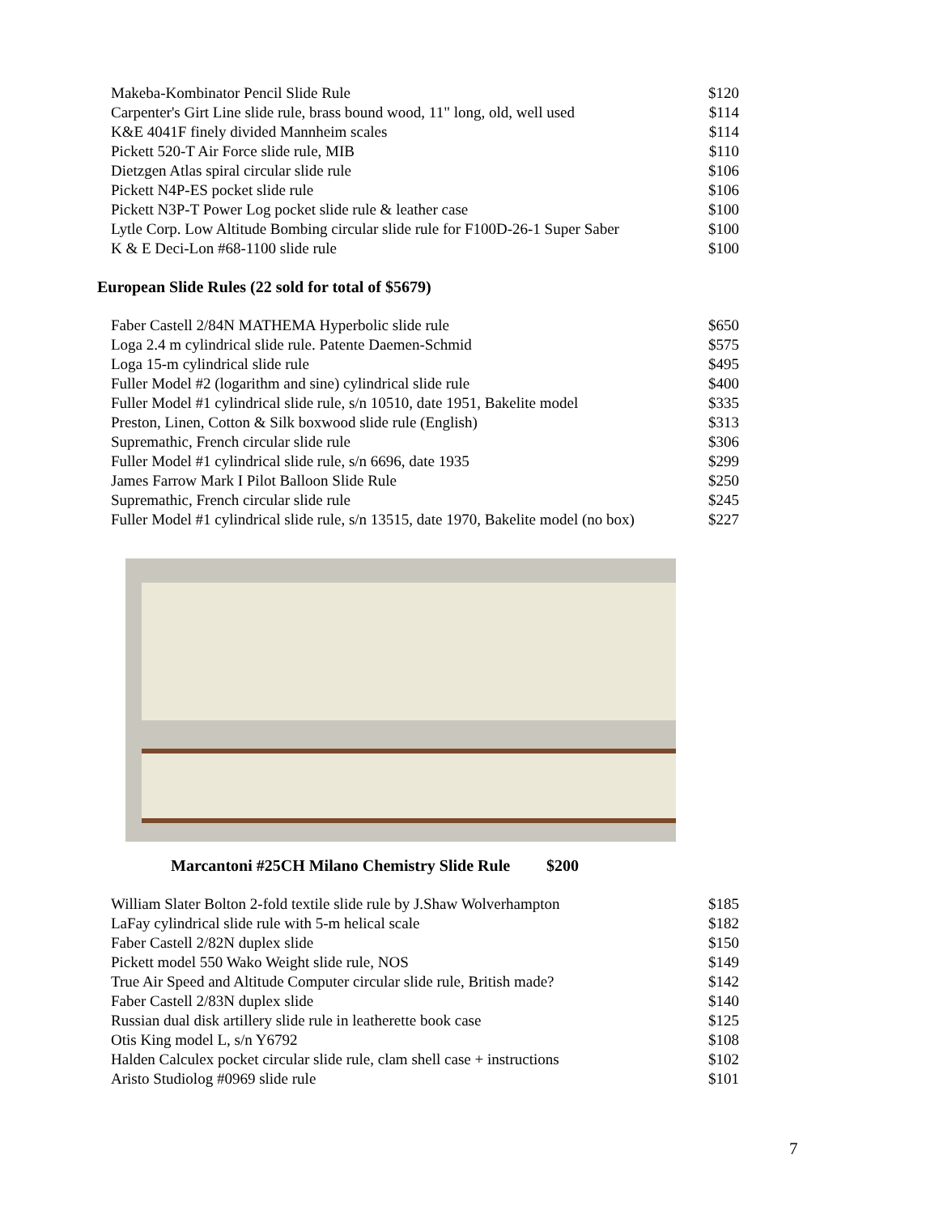| Makeba-Kombinator Pencil Slide Rule | $120 |
| Carpenter's Girt Line slide rule, brass bound wood, 11" long, old, well used | $114 |
| K&E 4041F finely divided Mannheim scales | $114 |
| Pickett 520-T Air Force slide rule, MIB | $110 |
| Dietzgen Atlas spiral circular slide rule | $106 |
| Pickett N4P-ES pocket slide rule | $106 |
| Pickett N3P-T Power Log pocket slide rule & leather case | $100 |
| Lytle Corp. Low Altitude Bombing circular slide rule for F100D-26-1 Super Saber | $100 |
| K & E Deci-Lon #68-1100 slide rule | $100 |
European Slide Rules (22 sold for total of $5679)
| Faber Castell 2/84N MATHEMA Hyperbolic slide rule | $650 |
| Loga 2.4 m cylindrical slide rule. Patente Daemen-Schmid | $575 |
| Loga 15-m cylindrical slide rule | $495 |
| Fuller Model #2 (logarithm and sine) cylindrical slide rule | $400 |
| Fuller Model #1 cylindrical slide rule, s/n 10510, date 1951, Bakelite model | $335 |
| Preston, Linen, Cotton & Silk boxwood slide rule (English) | $313 |
| Supremathic, French circular slide rule | $306 |
| Fuller Model #1 cylindrical slide rule, s/n 6696, date 1935 | $299 |
| James Farrow Mark I Pilot Balloon Slide Rule | $250 |
| Supremathic, French circular slide rule | $245 |
| Fuller Model #1 cylindrical slide rule, s/n 13515, date 1970, Bakelite model (no box) | $227 |
Marcantoni #25CH Milano Chemistry Slide Rule $200
| William Slater Bolton 2-fold textile slide rule by J.Shaw Wolverhampton | $185 |
| LaFay cylindrical slide rule with 5-m helical scale | $182 |
| Faber Castell 2/82N duplex slide | $150 |
| Pickett model 550 Wako Weight slide rule, NOS | $149 |
| True Air Speed and Altitude Computer circular slide rule, British made? | $142 |
| Faber Castell 2/83N duplex slide | $140 |
| Russian dual disk artillery slide rule in leatherette book case | $125 |
| Otis King model L, s/n Y6792 | $108 |
| Halden Calculex pocket circular slide rule, clam shell case + instructions | $102 |
| Aristo Studiolog #0969 slide rule | $101 |
7